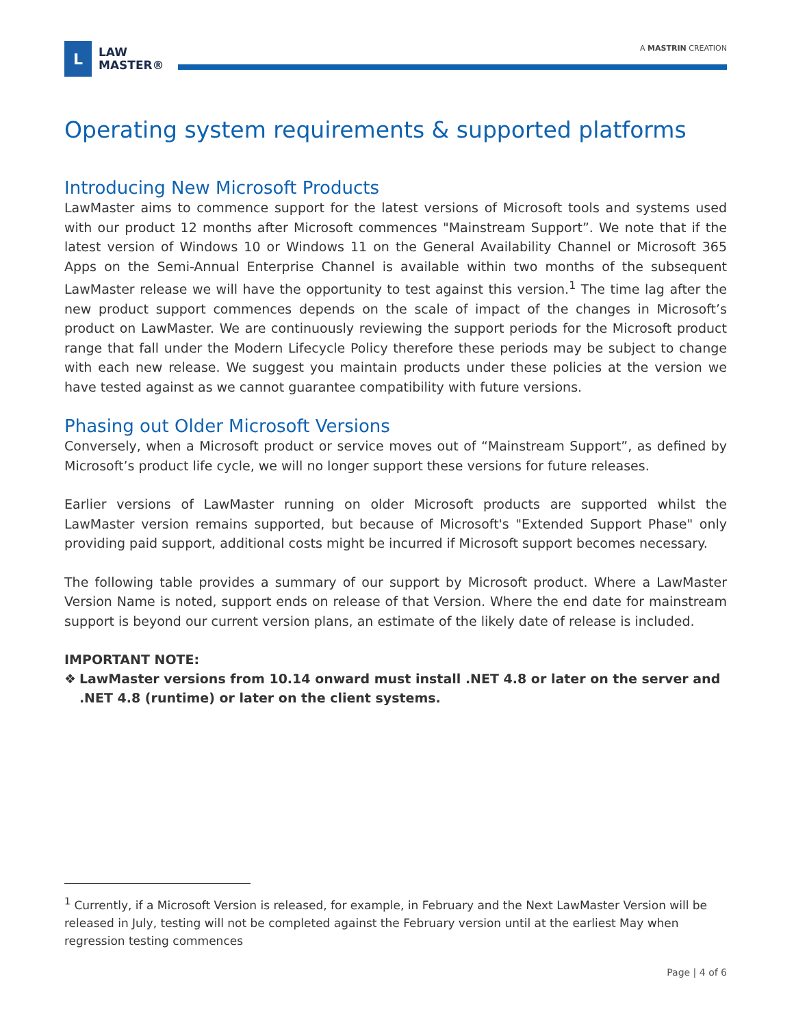L
LAW
MASTER®
A MASTRIN CREATION
Operating system requirements & supported platforms
Introducing New Microsoft Products
LawMaster aims to commence support for the latest versions of Microsoft tools and systems used with our product 12 months after Microsoft commences "Mainstream Support”. We note that if the latest version of Windows 10 or Windows 11 on the General Availability Channel or Microsoft 365 Apps on the Semi-Annual Enterprise Channel is available within two months of the subsequent LawMaster release we will have the opportunity to test against this version.<sup>1</sup> The time lag after the new product support commences depends on the scale of impact of the changes in Microsoft’s product on LawMaster. We are continuously reviewing the support periods for the Microsoft product range that fall under the Modern Lifecycle Policy therefore these periods may be subject to change with each new release. We suggest you maintain products under these policies at the version we have tested against as we cannot guarantee compatibility with future versions.
Phasing out Older Microsoft Versions
Conversely, when a Microsoft product or service moves out of “Mainstream Support”, as defined by Microsoft’s product life cycle, we will no longer support these versions for future releases.
Earlier versions of LawMaster running on older Microsoft products are supported whilst the LawMaster version remains supported, but because of Microsoft's "Extended Support Phase" only providing paid support, additional costs might be incurred if Microsoft support becomes necessary.
The following table provides a summary of our support by Microsoft product. Where a LawMaster Version Name is noted, support ends on release of that Version. Where the end date for mainstream support is beyond our current version plans, an estimate of the likely date of release is included.
IMPORTANT NOTE:
❖ LawMaster versions from 10.14 onward must install .NET 4.8 or later on the server and .NET 4.8 (runtime) or later on the client systems.
<sup>1</sup> Currently, if a Microsoft Version is released, for example, in February and the Next LawMaster Version will be released in July, testing will not be completed against the February version until at the earliest May when regression testing commences
Page | 4 of 6